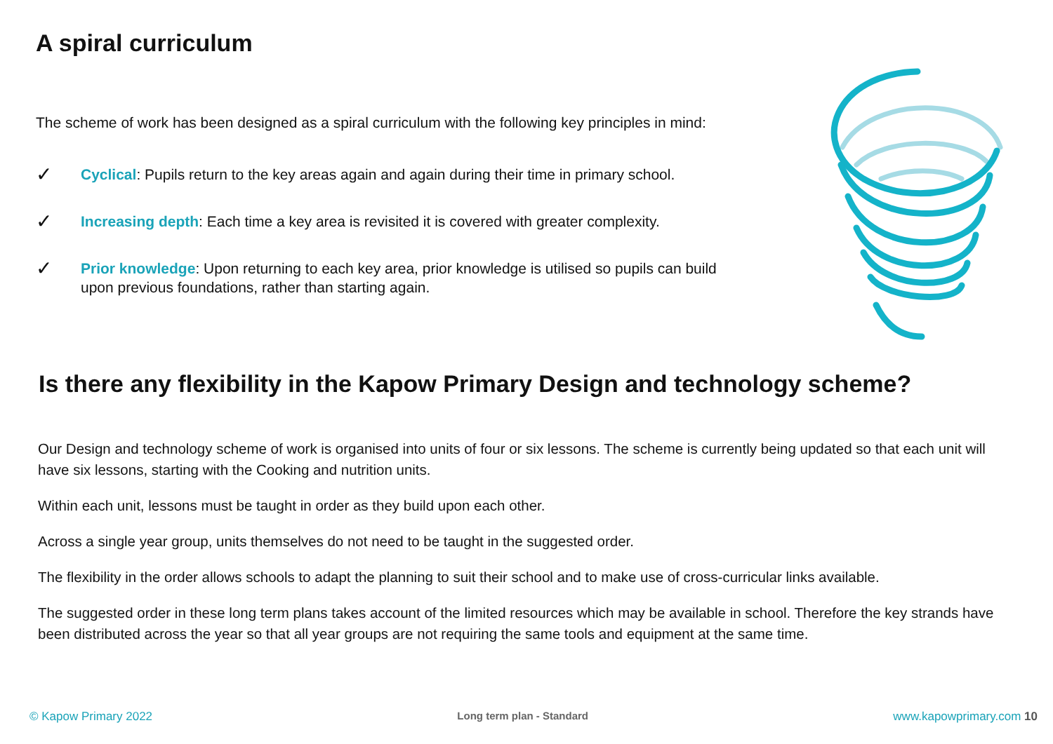A spiral curriculum
The scheme of work has been designed as a spiral curriculum with the following key principles in mind:
✓ Cyclical: Pupils return to the key areas again and again during their time in primary school.
✓ Increasing depth: Each time a key area is revisited it is covered with greater complexity.
✓ Prior knowledge: Upon returning to each key area, prior knowledge is utilised so pupils can build upon previous foundations, rather than starting again.
Is there any flexibility in the Kapow Primary Design and technology scheme?
Our Design and technology scheme of work is organised into units of four or six lessons. The scheme is currently being updated so that each unit will have six lessons, starting with the Cooking and nutrition units.
Within each unit, lessons must be taught in order as they build upon each other.
Across a single year group, units themselves do not need to be taught in the suggested order.
The flexibility in the order allows schools to adapt the planning to suit their school and to make use of cross-curricular links available.
The suggested order in these long term plans takes account of the limited resources which may be available in school. Therefore the key strands have been distributed across the year so that all year groups are not requiring the same tools and equipment at the same time.
© Kapow Primary 2022 Long term plan - Standard www.kapowprimary.com 10